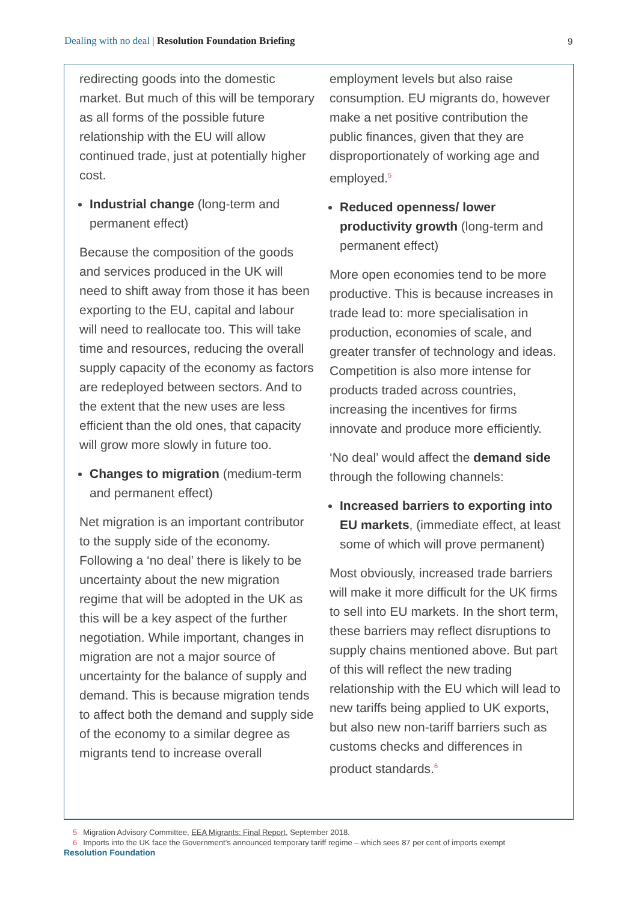Dealing with no deal | Resolution Foundation Briefing
9
redirecting goods into the domestic market. But much of this will be temporary as all forms of the possible future relationship with the EU will allow continued trade, just at potentially higher cost.
Industrial change (long-term and permanent effect)
Because the composition of the goods and services produced in the UK will need to shift away from those it has been exporting to the EU, capital and labour will need to reallocate too. This will take time and resources, reducing the overall supply capacity of the economy as factors are redeployed between sectors. And to the extent that the new uses are less efficient than the old ones, that capacity will grow more slowly in future too.
Changes to migration (medium-term and permanent effect)
Net migration is an important contributor to the supply side of the economy. Following a ‘no deal’ there is likely to be uncertainty about the new migration regime that will be adopted in the UK as this will be a key aspect of the further negotiation. While important, changes in migration are not a major source of uncertainty for the balance of supply and demand. This is because migration tends to affect both the demand and supply side of the economy to a similar degree as migrants tend to increase overall
employment levels but also raise consumption. EU migrants do, however make a net positive contribution the public finances, given that they are disproportionately of working age and employed.<sup>5</sup>
Reduced openness/ lower productivity growth (long-term and permanent effect)
More open economies tend to be more productive. This is because increases in trade lead to: more specialisation in production, economies of scale, and greater transfer of technology and ideas. Competition is also more intense for products traded across countries, increasing the incentives for firms innovate and produce more efficiently.
‘No deal’ would affect the demand side through the following channels:
Increased barriers to exporting into EU markets, (immediate effect, at least some of which will prove permanent)
Most obviously, increased trade barriers will make it more difficult for the UK firms to sell into EU markets. In the short term, these barriers may reflect disruptions to supply chains mentioned above. But part of this will reflect the new trading relationship with the EU which will lead to new tariffs being applied to UK exports, but also new non-tariff barriers such as customs checks and differences in product standards.<sup>6</sup>
5 Migration Advisory Committee, EEA Migrants: Final Report, September 2018.
6 Imports into the UK face the Government’s announced temporary tariff regime – which sees 87 per cent of imports exempt
Resolution Foundation